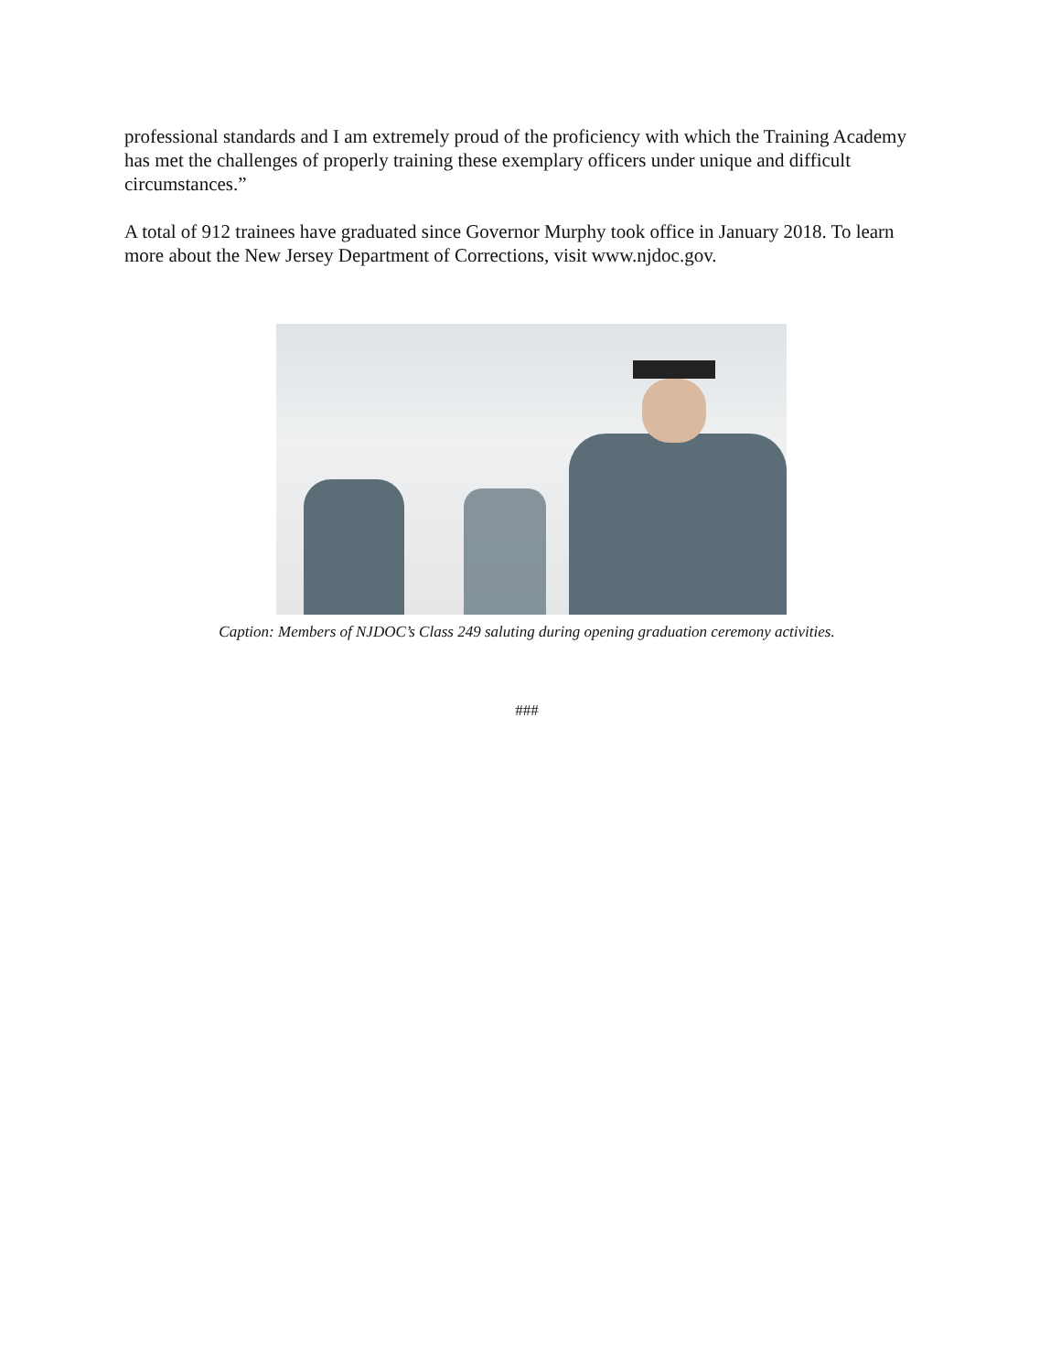professional standards and I am extremely proud of the proficiency with which the Training Academy has met the challenges of properly training these exemplary officers under unique and difficult circumstances.”
A total of 912 trainees have graduated since Governor Murphy took office in January 2018. To learn more about the New Jersey Department of Corrections, visit www.njdoc.gov.
Caption: Members of NJDOC’s Class 249 saluting during opening graduation ceremony activities.
###